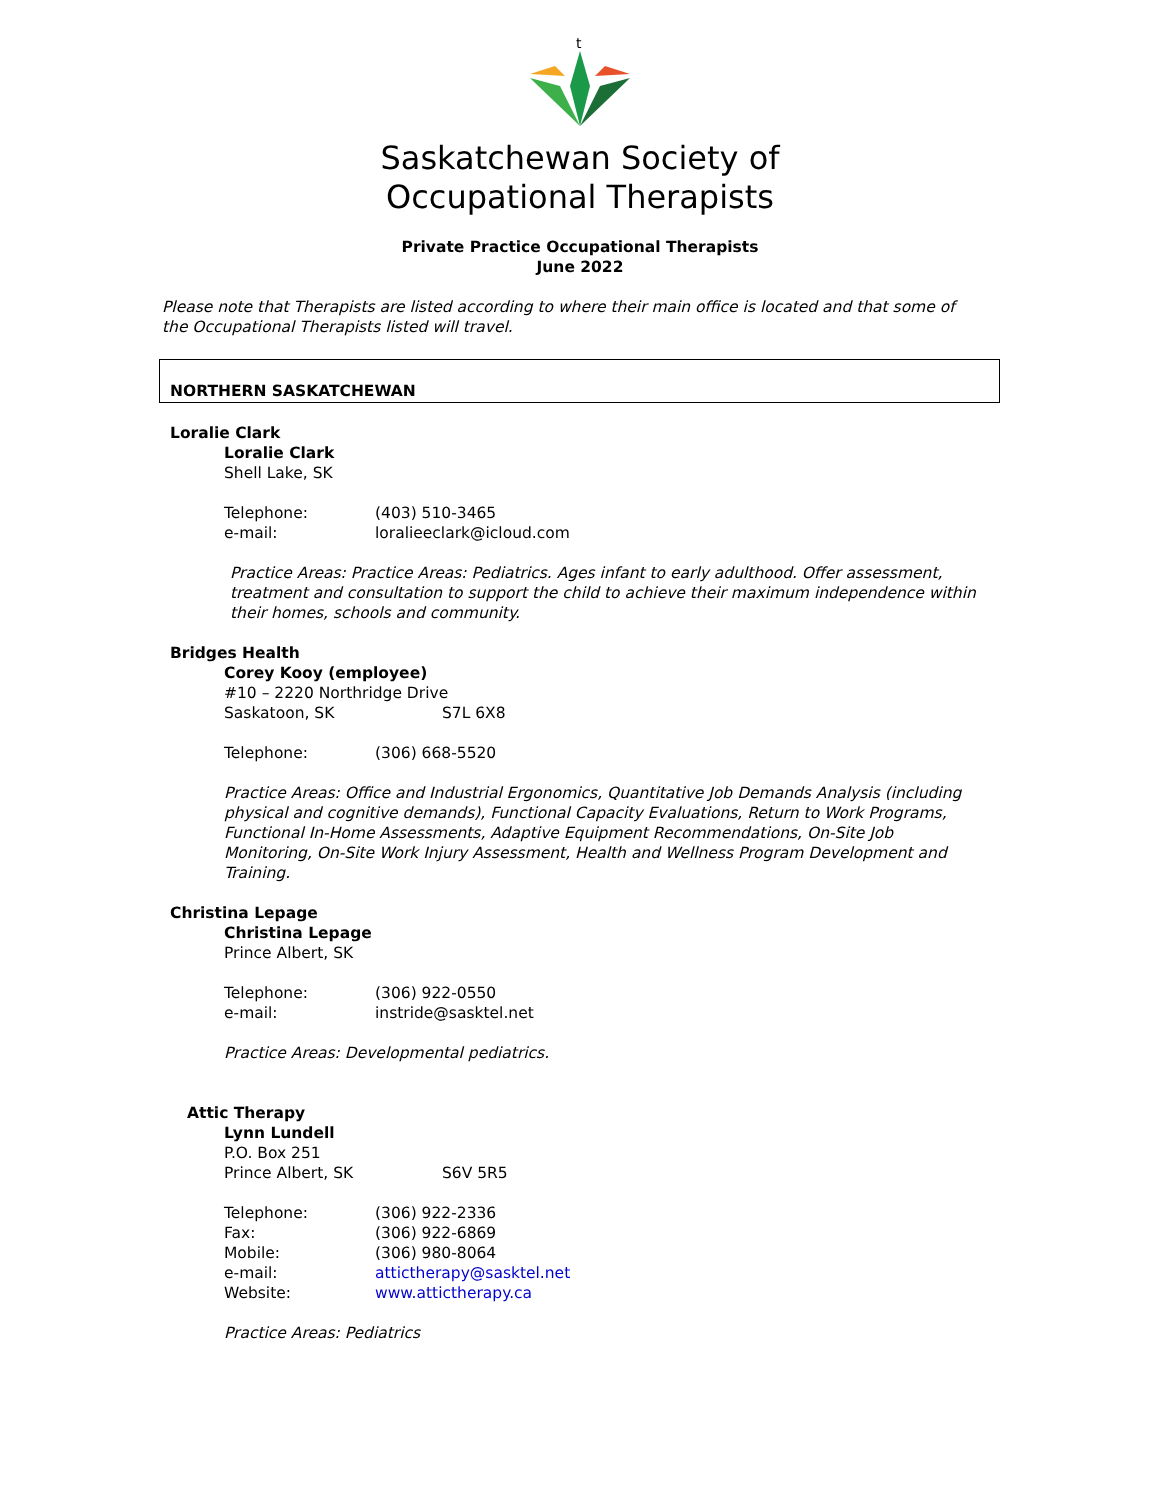t
Saskatchewan Society of
Occupational Therapists
Private Practice Occupational Therapists
June 2022
Please note that Therapists are listed according to where their main office is located and that some of the Occupational Therapists listed will travel.
NORTHERN SASKATCHEWAN
Loralie Clark
Loralie Clark
Shell Lake, SK
Telephone: (403) 510-3465
e-mail: loralieeclark@icloud.com
Practice Areas: Practice Areas: Pediatrics. Ages infant to early adulthood. Offer assessment, treatment and consultation to support the child to achieve their maximum independence within their homes, schools and community.
Bridges Health
Corey Kooy (employee)
#10 – 2220 Northridge Drive
Saskatoon, SK S7L 6X8
Telephone: (306) 668-5520
Practice Areas: Office and Industrial Ergonomics, Quantitative Job Demands Analysis (including physical and cognitive demands), Functional Capacity Evaluations, Return to Work Programs, Functional In-Home Assessments, Adaptive Equipment Recommendations, On-Site Job Monitoring, On-Site Work Injury Assessment, Health and Wellness Program Development and Training.
Christina Lepage
Christina Lepage
Prince Albert, SK
Telephone: (306) 922-0550
e-mail: instride@sasktel.net
Practice Areas: Developmental pediatrics.
Attic Therapy
Lynn Lundell
P.O. Box 251
Prince Albert, SK S6V 5R5
Telephone: (306) 922-2336
Fax: (306) 922-6869
Mobile: (306) 980-8064
e-mail: attictherapy@sasktel.net
Website: www.attictherapy.ca
Practice Areas: Pediatrics